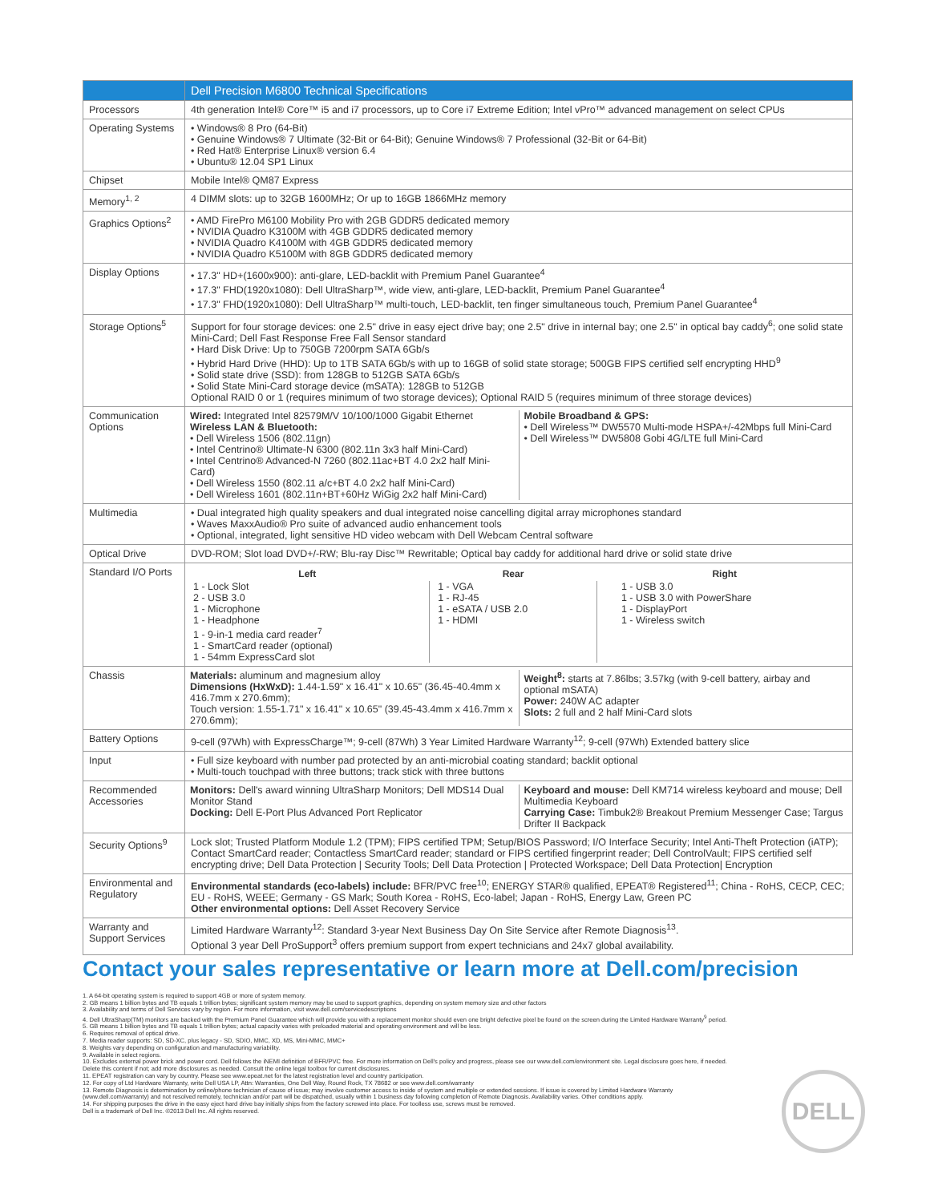| | Dell Precision M6800 Technical Specifications |
| --- | --- |
| Processors | 4th generation Intel® Core™ i5 and i7 processors, up to Core i7 Extreme Edition; Intel vPro™ advanced management on select CPUs |
| Operating Systems | • Windows® 8 Pro (64-Bit) • Genuine Windows® 7 Ultimate (32-Bit or 64-Bit); Genuine Windows® 7 Professional (32-Bit or 64-Bit) • Red Hat® Enterprise Linux® version 6.4 • Ubuntu® 12.04 SP1 Linux |
| Chipset | Mobile Intel® QM87 Express |
| Memory<sup>1, 2</sup> | 4 DIMM slots: up to 32GB 1600MHz; Or up to 16GB 1866MHz memory |
| Graphics Options<sup>2</sup> | • AMD FirePro M6100 Mobility Pro with 2GB GDDR5 dedicated memory • NVIDIA Quadro K3100M with 4GB GDDR5 dedicated memory • NVIDIA Quadro K4100M with 4GB GDDR5 dedicated memory • NVIDIA Quadro K5100M with 8GB GDDR5 dedicated memory |
| Display Options | • 17.3" HD+(1600x900): anti-glare, LED-backlit with Premium Panel Guarantee<sup>4</sup> • 17.3" FHD(1920x1080): Dell UltraSharp™, wide view, anti-glare, LED-backlit, Premium Panel Guarantee<sup>4</sup> • 17.3" FHD(1920x1080): Dell UltraSharp™ multi-touch, LED-backlit, ten finger simultaneous touch, Premium Panel Guarantee<sup>4</sup> |
| Storage Options<sup>5</sup> | Support for four storage devices: one 2.5" drive in easy eject drive bay; one 2.5" drive in internal bay; one 2.5" in optical bay caddy<sup>6</sup>; one solid state Mini-Card; Dell Fast Response Free Fall Sensor standard • Hard Disk Drive: Up to 750GB 7200rpm SATA 6Gb/s • Hybrid Hard Drive (HHD): Up to 1TB SATA 6Gb/s with up to 16GB of solid state storage; 500GB FIPS certified self encrypting HHD<sup>9</sup> • Solid state drive (SSD): from 128GB to 512GB SATA 6Gb/s • Solid State Mini-Card storage device (mSATA): 128GB to 512GB Optional RAID 0 or 1 (requires minimum of two storage devices); Optional RAID 5 (requires minimum of three storage devices) |
| Communication Options | / Wired: Integrated Intel 82579M/V 10/100/1000 Gigabit Ethernet Wireless LAN & Bluetooth: • Dell Wireless 1506 (802.11gn) • Intel Centrino® Ultimate-N 6300 (802.11n 3x3 half Mini-Card) • Intel Centrino® Advanced-N 7260 (802.11ac+BT 4.0 2x2 half Mini-Card) • Dell Wireless 1550 (802.11 a/c+BT 4.0 2x2 half Mini-Card) • Dell Wireless 1601 (802.11n+BT+60Hz WiGig 2x2 half Mini-Card) / Mobile Broadband & GPS: • Dell Wireless™ DW5570 Multi-mode HSPA+/-42Mbps full Mini-Card • Dell Wireless™ DW5808 Gobi 4G/LTE full Mini-Card / |
| Multimedia | • Dual integrated high quality speakers and dual integrated noise cancelling digital array microphones standard • Waves MaxxAudio® Pro suite of advanced audio enhancement tools • Optional, integrated, light sensitive HD video webcam with Dell Webcam Central software |
| Optical Drive | DVD-ROM; Slot load DVD+/-RW; Blu-ray Disc™ Rewritable; Optical bay caddy for additional hard drive or solid state drive |
| Standard I/O Ports | / Left / Rear / Right / / --- / --- / --- / / 1 - Lock Slot 2 - USB 3.0 1 - Microphone 1 - Headphone 1 - 9-in-1 media card reader<sup>7</sup> 1 - SmartCard reader (optional) 1 - 54mm ExpressCard slot / 1 - VGA 1 - RJ-45 1 - eSATA / USB 2.0 1 - HDMI / 1 - USB 3.0 1 - USB 3.0 with PowerShare 1 - DisplayPort 1 - Wireless switch / |
| Chassis | / Materials: aluminum and magnesium alloy Dimensions (HxWxD): 1.44-1.59" x 16.41" x 10.65" (36.45-40.4mm x 416.7mm x 270.6mm); Touch version: 1.55-1.71" x 16.41" x 10.65" (39.45-43.4mm x 416.7mm x 270.6mm); / Weight<sup>8</sup>: starts at 7.86lbs; 3.57kg (with 9-cell battery, airbay and optional mSATA) Power: 240W AC adapter Slots: 2 full and 2 half Mini-Card slots / |
| Battery Options | 9-cell (97Wh) with ExpressCharge™; 9-cell (87Wh) 3 Year Limited Hardware Warranty<sup>12</sup>; 9-cell (97Wh) Extended battery slice |
| Input | • Full size keyboard with number pad protected by an anti-microbial coating standard; backlit optional • Multi-touch touchpad with three buttons; track stick with three buttons |
| Recommended Accessories | / Monitors: Dell's award winning UltraSharp Monitors; Dell MDS14 Dual Monitor Stand Docking: Dell E-Port Plus Advanced Port Replicator / Keyboard and mouse: Dell KM714 wireless keyboard and mouse; Dell Multimedia Keyboard Carrying Case: Timbuk2® Breakout Premium Messenger Case; Targus Drifter II Backpack / |
| Security Options<sup>9</sup> | Lock slot; Trusted Platform Module 1.2 (TPM); FIPS certified TPM; Setup/BIOS Password; I/O Interface Security; Intel Anti-Theft Protection (iATP); Contact SmartCard reader; Contactless SmartCard reader; standard or FIPS certified fingerprint reader; Dell ControlVault; FIPS certified self encrypting drive; Dell Data Protection / Security Tools; Dell Data Protection / Protected Workspace; Dell Data Protection/ Encryption |
| Environmental and Regulatory | Environmental standards (eco-labels) include: BFR/PVC free<sup>10</sup>; ENERGY STAR® qualified, EPEAT® Registered<sup>11</sup>; China - RoHS, CECP, CEC; EU - RoHS, WEEE; Germany - GS Mark; South Korea - RoHS, Eco-label; Japan - RoHS, Energy Law, Green PC Other environmental options: Dell Asset Recovery Service |
| Warranty and Support Services | Limited Hardware Warranty<sup>12</sup>: Standard 3-year Next Business Day On Site Service after Remote Diagnosis<sup>13</sup>. Optional 3 year Dell ProSupport<sup>3</sup> offers premium support from expert technicians and 24x7 global availability. |
Contact your sales representative or learn more at Dell.com/precision
1. A 64-bit operating system is required to support 4GB or more of system memory.
2. GB means 1 billion bytes and TB equals 1 trillion bytes; significant system memory may be used to support graphics, depending on system memory size and other factors
3. Availability and terms of Dell Services vary by region. For more information, visit www.dell.com/servicedescriptions
4. Dell UltraSharp(TM) monitors are backed with the Premium Panel Guarantee which will provide you with a replacement monitor should even one bright defective pixel be found on the screen during the Limited Hardware Warranty<sup>9</sup> period.
5. GB means 1 billion bytes and TB equals 1 trillion bytes; actual capacity varies with preloaded material and operating environment and will be less.
6. Requires removal of optical drive.
7. Media reader supports: SD, SD-XC, plus legacy - SD, SDIO, MMC, XD, MS, Mini-MMC, MMC+
8. Weights vary depending on configuration and manufacturing variability.
9. Available in select regions.
10. Excludes external power brick and power cord. Dell follows the iNEMI definition of BFR/PVC free. For more information on Dell's policy and progress, please see our www.dell.com/environment site. Legal disclosure goes here, if needed. Delete this content if not; add more disclosures as needed. Consult the online legal toolbox for current disclosures.
11. EPEAT registration can vary by country. Please see www.epeat.net for the latest registration level and country participation.
12. For copy of Ltd Hardware Warranty, write Dell USA LP, Attn: Warranties, One Dell Way, Round Rock, TX 78682 or see www.dell.com/warranty
13. Remote Diagnosis is determination by online/phone technician of cause of issue; may involve customer access to inside of system and multiple or extended sessions. If issue is covered by Limited Hardware Warranty (www.dell.com/warranty) and not resolved remotely, technician and/or part will be dispatched, usually within 1 business day following completion of Remote Diagnosis. Availability varies. Other conditions apply.
14. For shipping purposes the drive in the easy eject hard drive bay initially ships from the factory screwed into place. For toolless use, screws must be removed.
Dell is a trademark of Dell Inc. ©2013 Dell Inc. All rights reserved.
DELL